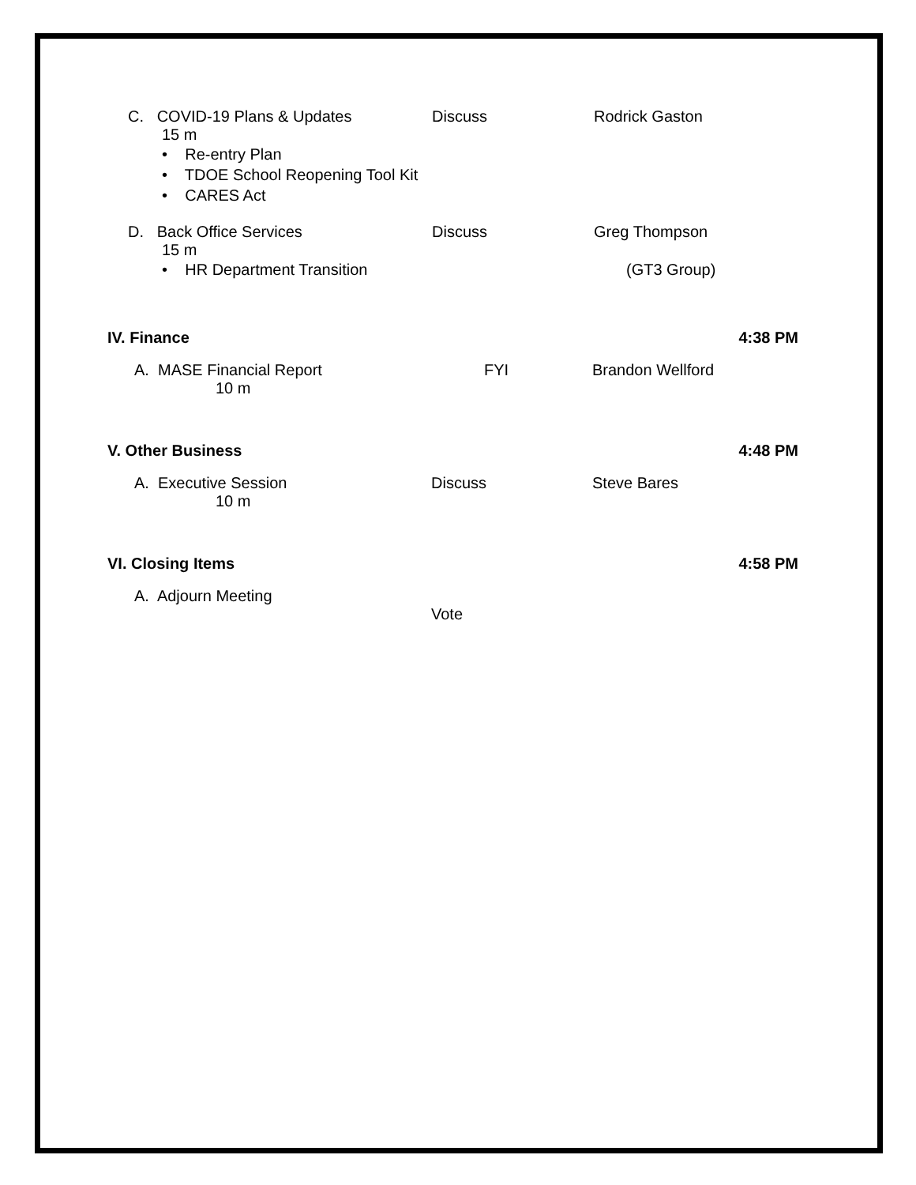C. COVID-19 Plans & Updates Discuss Rodrick Gaston
15 m
• Re-entry Plan
• TDOE School Reopening Tool Kit
• CARES Act
D. Back Office Services Discuss Greg Thompson
15 m
• HR Department Transition (GT3 Group)
IV. Finance 4:38 PM
A. MASE Financial Report FYI Brandon Wellford
10 m
V. Other Business 4:48 PM
A. Executive Session Discuss Steve Bares
10 m
VI. Closing Items 4:58 PM
A. Adjourn Meeting
Vote